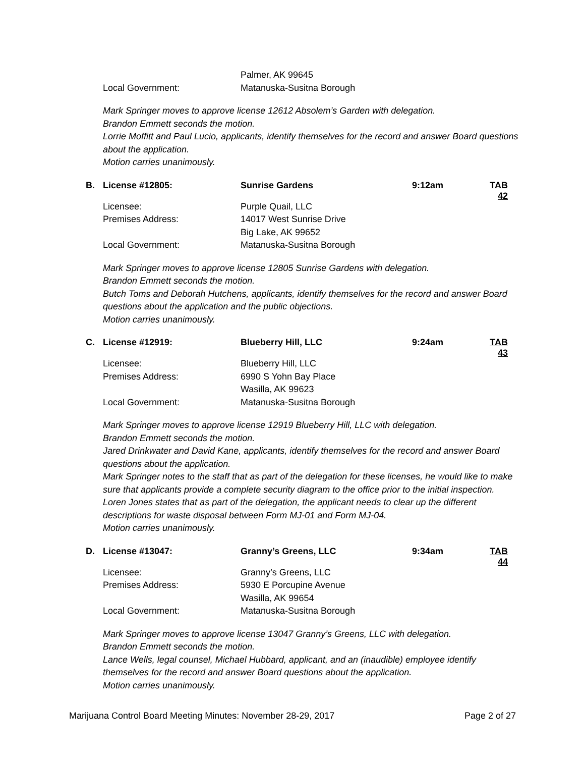| | | Palmer, AK 99645 |
| | Local Government: | Matanuska-Susitna Borough |
Mark Springer moves to approve license 12612 Absolem’s Garden with delegation.
Brandon Emmett seconds the motion.
Lorrie Moffitt and Paul Lucio, applicants, identify themselves for the record and answer Board questions about the application.
Motion carries unanimously.
| B. | License #12805: | Sunrise Gardens | 9:12am | TAB 42 |
| | Licensee: | Purple Quail, LLC | | |
| | Premises Address: | 14017 West Sunrise Drive | | |
| | | Big Lake, AK 99652 | | |
| | Local Government: | Matanuska-Susitna Borough | | |
Mark Springer moves to approve license 12805 Sunrise Gardens with delegation.
Brandon Emmett seconds the motion.
Butch Toms and Deborah Hutchens, applicants, identify themselves for the record and answer Board questions about the application and the public objections.
Motion carries unanimously.
| C. | License #12919: | Blueberry Hill, LLC | 9:24am | TAB 43 |
| | Licensee: | Blueberry Hill, LLC | | |
| | Premises Address: | 6990 S Yohn Bay Place | | |
| | | Wasilla, AK 99623 | | |
| | Local Government: | Matanuska-Susitna Borough | | |
Mark Springer moves to approve license 12919 Blueberry Hill, LLC with delegation.
Brandon Emmett seconds the motion.
Jared Drinkwater and David Kane, applicants, identify themselves for the record and answer Board questions about the application.
Mark Springer notes to the staff that as part of the delegation for these licenses, he would like to make sure that applicants provide a complete security diagram to the office prior to the initial inspection.
Loren Jones states that as part of the delegation, the applicant needs to clear up the different descriptions for waste disposal between Form MJ-01 and Form MJ-04.
Motion carries unanimously.
| D. | License #13047: | Granny’s Greens, LLC | 9:34am | TAB 44 |
| | Licensee: | Granny’s Greens, LLC | | |
| | Premises Address: | 5930 E Porcupine Avenue | | |
| | | Wasilla, AK 99654 | | |
| | Local Government: | Matanuska-Susitna Borough | | |
Mark Springer moves to approve license 13047 Granny’s Greens, LLC with delegation.
Brandon Emmett seconds the motion.
Lance Wells, legal counsel, Michael Hubbard, applicant, and an (inaudible) employee identify themselves for the record and answer Board questions about the application.
Motion carries unanimously.
Marijuana Control Board Meeting Minutes: November 28-29, 2017 Page 2 of 27